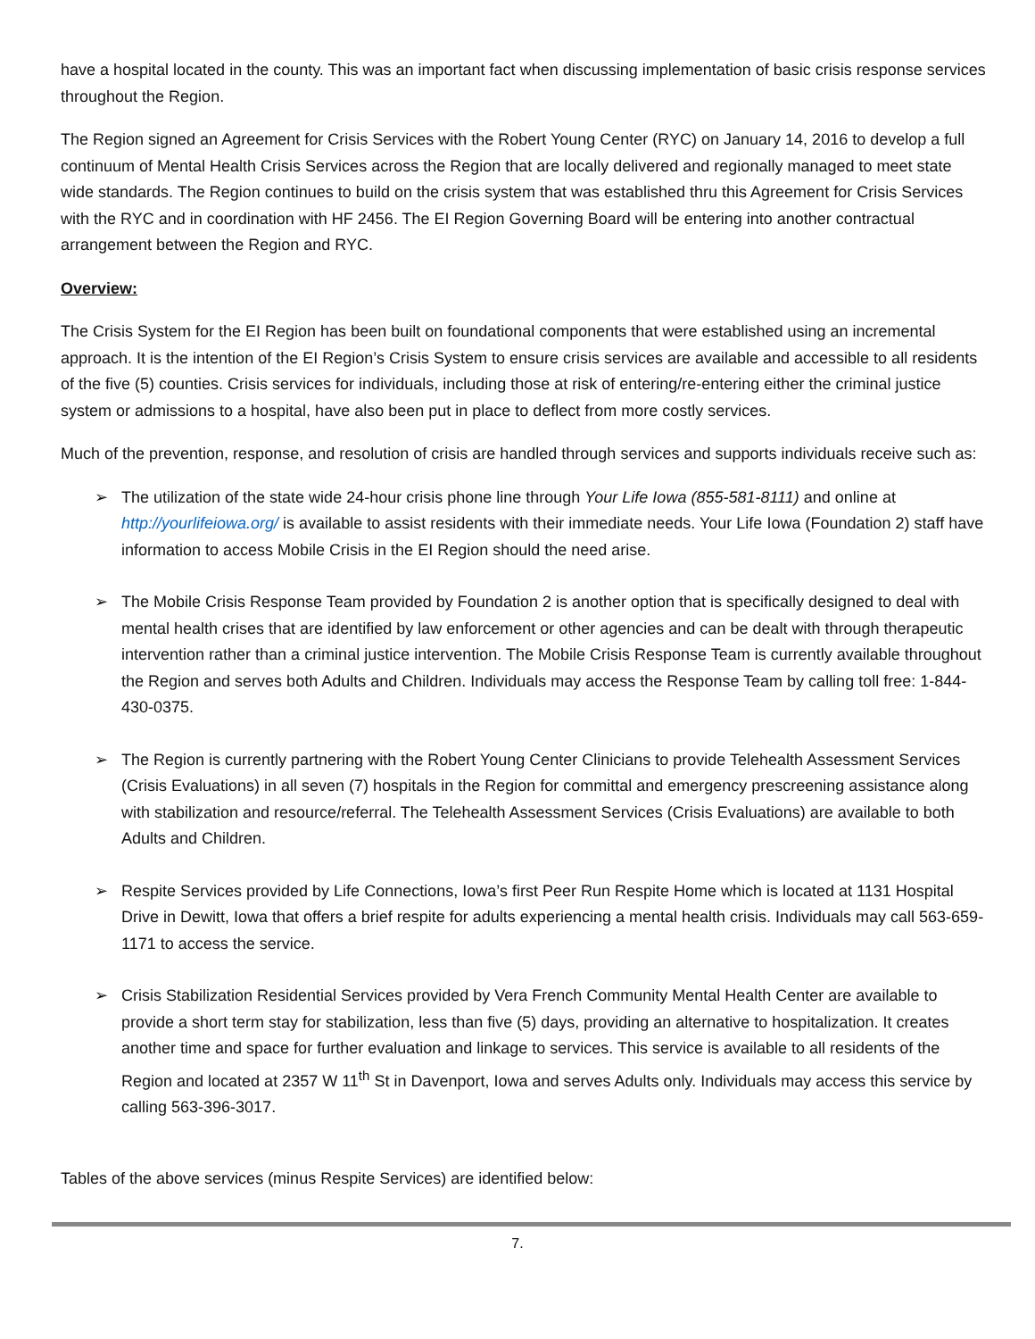have a hospital located in the county. This was an important fact when discussing implementation of basic crisis response services throughout the Region.
The Region signed an Agreement for Crisis Services with the Robert Young Center (RYC) on January 14, 2016 to develop a full continuum of Mental Health Crisis Services across the Region that are locally delivered and regionally managed to meet state wide standards. The Region continues to build on the crisis system that was established thru this Agreement for Crisis Services with the RYC and in coordination with HF 2456. The EI Region Governing Board will be entering into another contractual arrangement between the Region and RYC.
Overview:
The Crisis System for the EI Region has been built on foundational components that were established using an incremental approach. It is the intention of the EI Region’s Crisis System to ensure crisis services are available and accessible to all residents of the five (5) counties. Crisis services for individuals, including those at risk of entering/re-entering either the criminal justice system or admissions to a hospital, have also been put in place to deflect from more costly services.
Much of the prevention, response, and resolution of crisis are handled through services and supports individuals receive such as:
➢ The utilization of the state wide 24-hour crisis phone line through Your Life Iowa (855-581-8111) and online at http://yourlifeiowa.org/ is available to assist residents with their immediate needs. Your Life Iowa (Foundation 2) staff have information to access Mobile Crisis in the EI Region should the need arise.
➢ The Mobile Crisis Response Team provided by Foundation 2 is another option that is specifically designed to deal with mental health crises that are identified by law enforcement or other agencies and can be dealt with through therapeutic intervention rather than a criminal justice intervention. The Mobile Crisis Response Team is currently available throughout the Region and serves both Adults and Children. Individuals may access the Response Team by calling toll free: 1-844-430-0375.
➢ The Region is currently partnering with the Robert Young Center Clinicians to provide Telehealth Assessment Services (Crisis Evaluations) in all seven (7) hospitals in the Region for committal and emergency prescreening assistance along with stabilization and resource/referral. The Telehealth Assessment Services (Crisis Evaluations) are available to both Adults and Children.
➢ Respite Services provided by Life Connections, Iowa’s first Peer Run Respite Home which is located at 1131 Hospital Drive in Dewitt, Iowa that offers a brief respite for adults experiencing a mental health crisis. Individuals may call 563-659-1171 to access the service.
➢ Crisis Stabilization Residential Services provided by Vera French Community Mental Health Center are available to provide a short term stay for stabilization, less than five (5) days, providing an alternative to hospitalization. It creates another time and space for further evaluation and linkage to services. This service is available to all residents of the Region and located at 2357 W 11<sup>th</sup> St in Davenport, Iowa and serves Adults only. Individuals may access this service by calling 563-396-3017.
Tables of the above services (minus Respite Services) are identified below:
7.